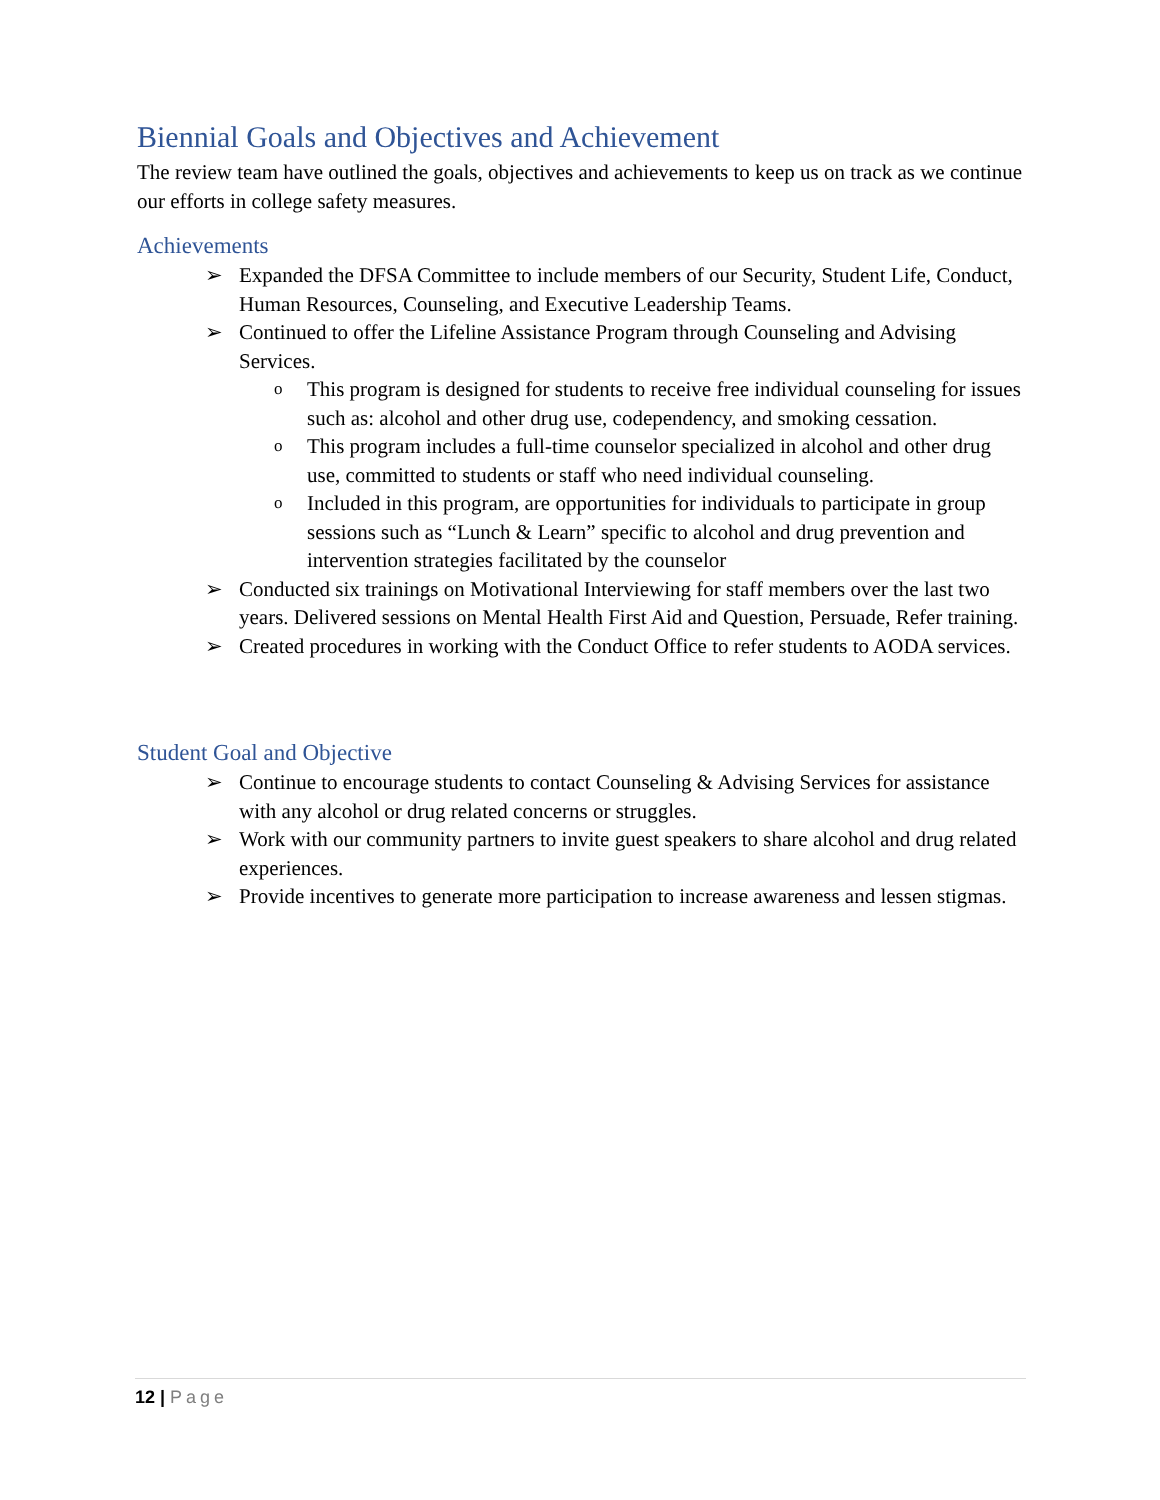Biennial Goals and Objectives and Achievement
The review team have outlined the goals, objectives and achievements to keep us on track as we continue our efforts in college safety measures.
Achievements
➢ Expanded the DFSA Committee to include members of our Security, Student Life, Conduct, Human Resources, Counseling, and Executive Leadership Teams.
➢ Continued to offer the Lifeline Assistance Program through Counseling and Advising Services.
o This program is designed for students to receive free individual counseling for issues such as: alcohol and other drug use, codependency, and smoking cessation.
o This program includes a full-time counselor specialized in alcohol and other drug use, committed to students or staff who need individual counseling.
o Included in this program, are opportunities for individuals to participate in group sessions such as “Lunch & Learn” specific to alcohol and drug prevention and intervention strategies facilitated by the counselor
➢ Conducted six trainings on Motivational Interviewing for staff members over the last two years. Delivered sessions on Mental Health First Aid and Question, Persuade, Refer training.
➢ Created procedures in working with the Conduct Office to refer students to AODA services.
Student Goal and Objective
➢ Continue to encourage students to contact Counseling & Advising Services for assistance with any alcohol or drug related concerns or struggles.
➢ Work with our community partners to invite guest speakers to share alcohol and drug related experiences.
➢ Provide incentives to generate more participation to increase awareness and lessen stigmas.
12 | Page